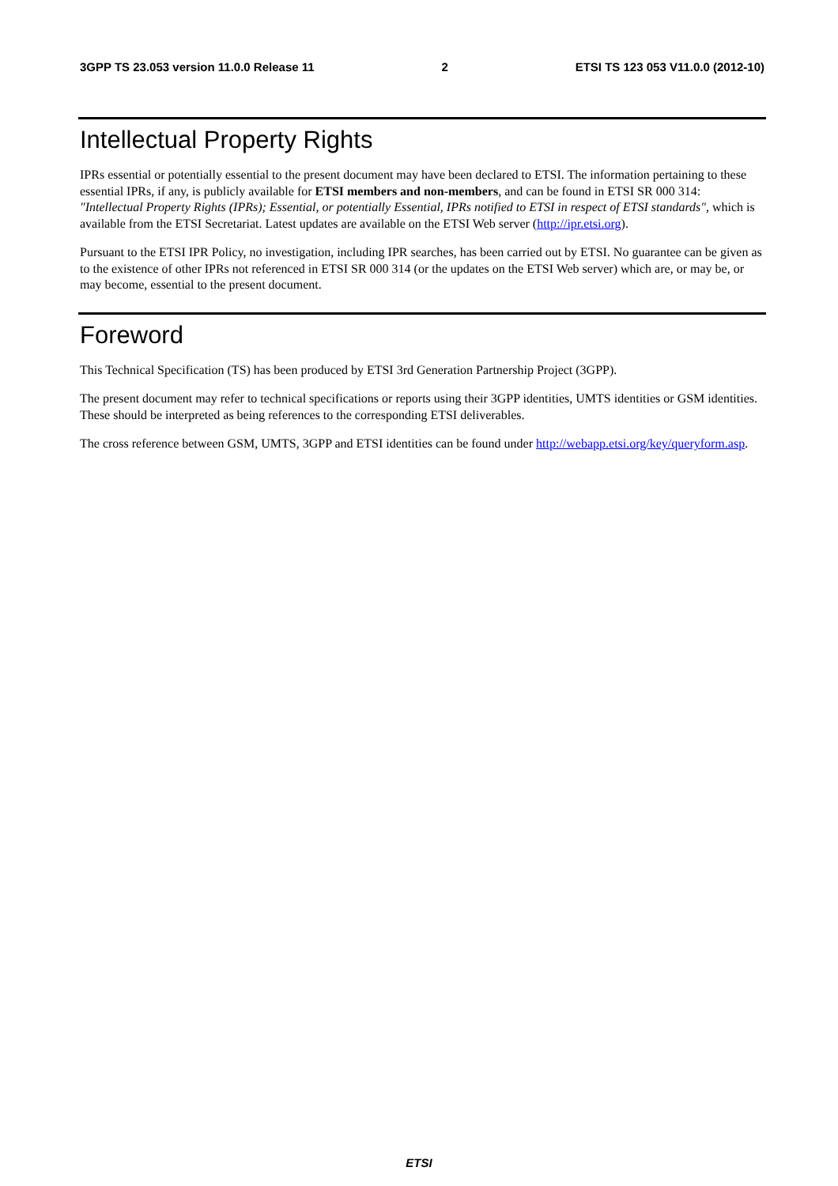3GPP TS 23.053 version 11.0.0 Release 11 2 ETSI TS 123 053 V11.0.0 (2012-10)
Intellectual Property Rights
IPRs essential or potentially essential to the present document may have been declared to ETSI. The information pertaining to these essential IPRs, if any, is publicly available for ETSI members and non-members, and can be found in ETSI SR 000 314: "Intellectual Property Rights (IPRs); Essential, or potentially Essential, IPRs notified to ETSI in respect of ETSI standards", which is available from the ETSI Secretariat. Latest updates are available on the ETSI Web server (http://ipr.etsi.org).
Pursuant to the ETSI IPR Policy, no investigation, including IPR searches, has been carried out by ETSI. No guarantee can be given as to the existence of other IPRs not referenced in ETSI SR 000 314 (or the updates on the ETSI Web server) which are, or may be, or may become, essential to the present document.
Foreword
This Technical Specification (TS) has been produced by ETSI 3rd Generation Partnership Project (3GPP).
The present document may refer to technical specifications or reports using their 3GPP identities, UMTS identities or GSM identities. These should be interpreted as being references to the corresponding ETSI deliverables.
The cross reference between GSM, UMTS, 3GPP and ETSI identities can be found under http://webapp.etsi.org/key/queryform.asp.
ETSI